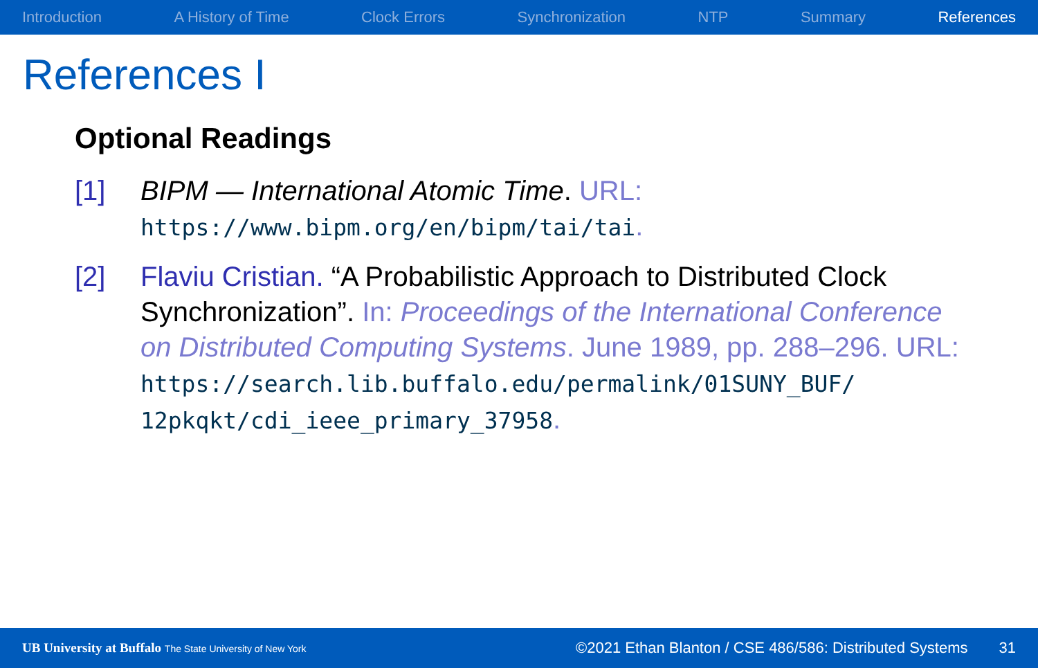Introduction A History of Time Clock Errors Synchronization NTP Summary References
References I
Optional Readings
[1] BIPM — International Atomic Time. URL: https://www.bipm.org/en/bipm/tai/tai.
[2] Flaviu Cristian. “A Probabilistic Approach to Distributed Clock Synchronization”. In: Proceedings of the International Conference on Distributed Computing Systems. June 1989, pp. 288–296. URL: https://search.lib.buffalo.edu/permalink/01SUNY_BUF/ 12pkqkt/cdi_ieee_primary_37958.
UB University at Buffalo The State University of New York ©2021 Ethan Blanton / CSE 486/586: Distributed Systems 31